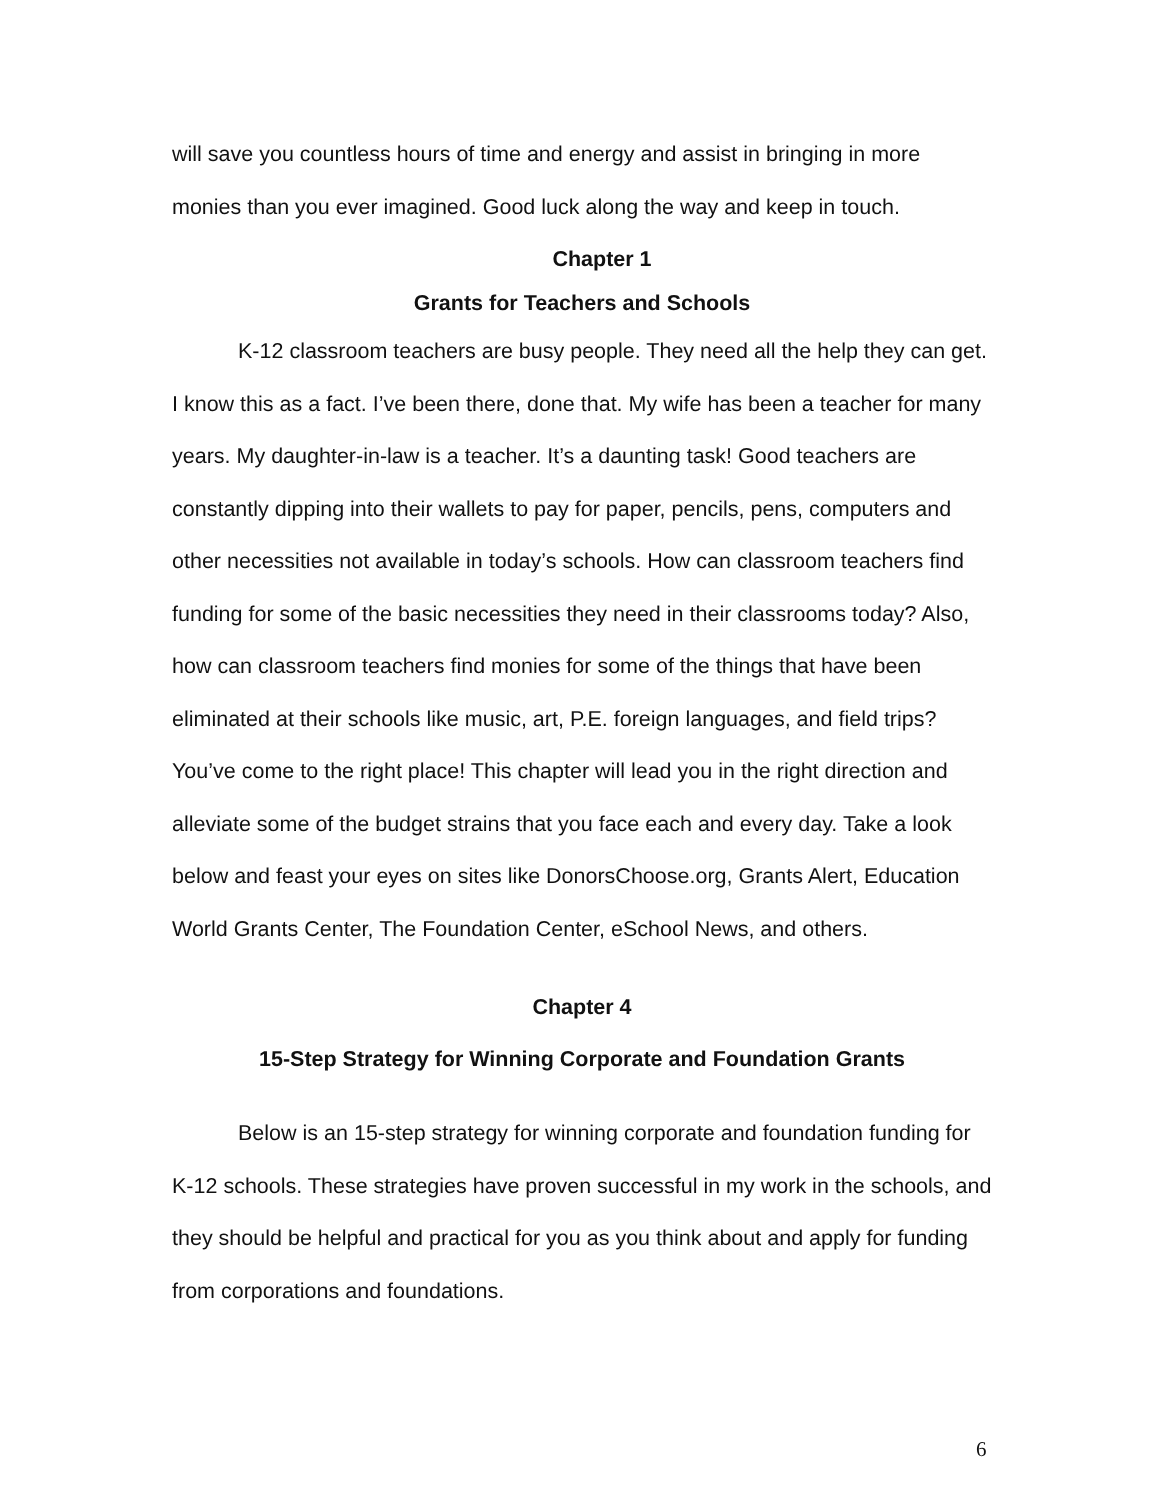will save you countless hours of time and energy and assist in bringing in more monies than you ever imagined. Good luck along the way and keep in touch.
Chapter 1
Grants for Teachers and Schools
K-12 classroom teachers are busy people. They need all the help they can get. I know this as a fact. I’ve been there, done that. My wife has been a teacher for many years. My daughter-in-law is a teacher. It’s a daunting task! Good teachers are constantly dipping into their wallets to pay for paper, pencils, pens, computers and other necessities not available in today’s schools. How can classroom teachers find funding for some of the basic necessities they need in their classrooms today? Also, how can classroom teachers find monies for some of the things that have been eliminated at their schools like music, art, P.E. foreign languages, and field trips? You’ve come to the right place! This chapter will lead you in the right direction and alleviate some of the budget strains that you face each and every day. Take a look below and feast your eyes on sites like DonorsChoose.org, Grants Alert, Education World Grants Center, The Foundation Center, eSchool News, and others.
Chapter 4
15-Step Strategy for Winning Corporate and Foundation Grants
Below is an 15-step strategy for winning corporate and foundation funding for K-12 schools. These strategies have proven successful in my work in the schools, and they should be helpful and practical for you as you think about and apply for funding from corporations and foundations.
6